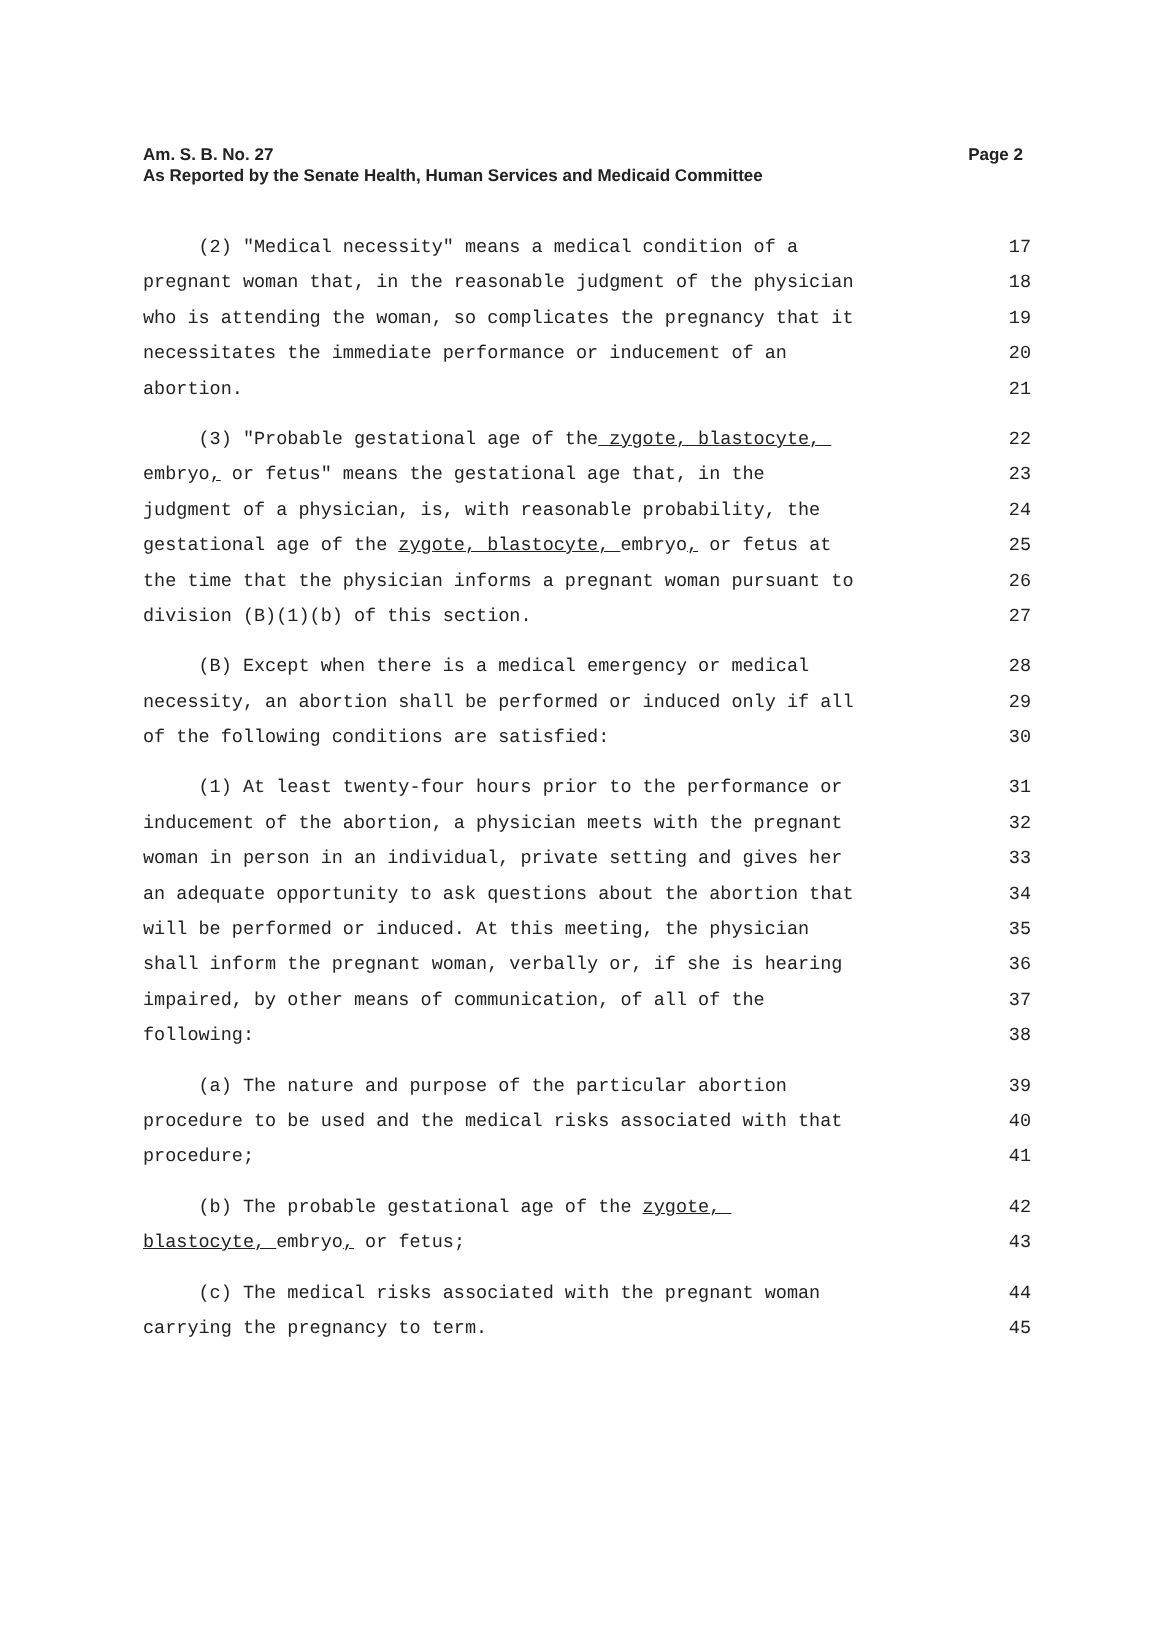Page 2 Am. S. B. No. 27
As Reported by the Senate Health, Human Services and Medicaid Committee
(2) "Medical necessity" means a medical condition of a 17
pregnant woman that, in the reasonable judgment of the physician 18
who is attending the woman, so complicates the pregnancy that it 19
necessitates the immediate performance or inducement of an 20
abortion. 21
(3) "Probable gestational age of the zygote, blastocyte, 22
embryo, or fetus" means the gestational age that, in the 23
judgment of a physician, is, with reasonable probability, the 24
gestational age of the zygote, blastocyte, embryo, or fetus at 25
the time that the physician informs a pregnant woman pursuant to 26
division (B)(1)(b) of this section. 27
(B) Except when there is a medical emergency or medical 28
necessity, an abortion shall be performed or induced only if all 29
of the following conditions are satisfied: 30
(1) At least twenty-four hours prior to the performance or 31
inducement of the abortion, a physician meets with the pregnant 32
woman in person in an individual, private setting and gives her 33
an adequate opportunity to ask questions about the abortion that 34
will be performed or induced. At this meeting, the physician 35
shall inform the pregnant woman, verbally or, if she is hearing 36
impaired, by other means of communication, of all of the 37
following: 38
(a) The nature and purpose of the particular abortion 39
procedure to be used and the medical risks associated with that 40
procedure; 41
(b) The probable gestational age of the zygote, 42
blastocyte, embryo, or fetus; 43
(c) The medical risks associated with the pregnant woman 44
carrying the pregnancy to term. 45